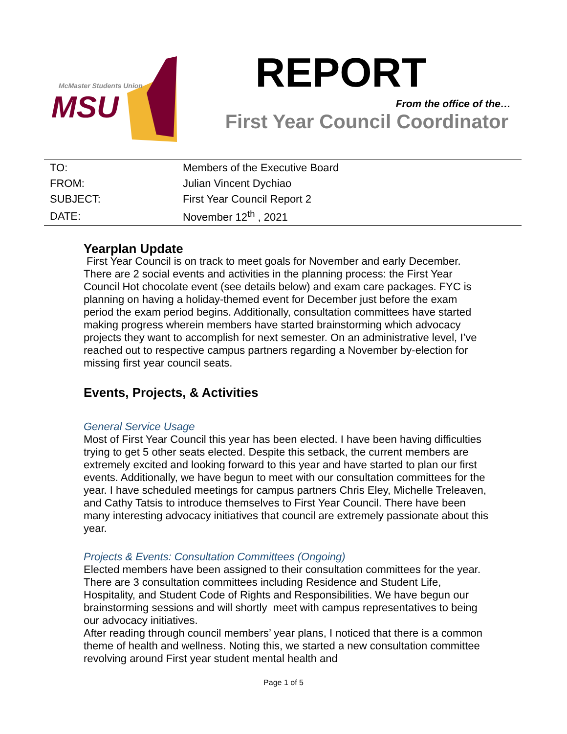McMaster Students Union
MSU
REPORT
From the office of the…
First Year Council Coordinator
| TO: | Members of the Executive Board |
| FROM: | Julian Vincent Dychiao |
| SUBJECT: | First Year Council Report 2 |
| DATE: | November 12<sup>th</sup> , 2021 |
Yearplan Update
First Year Council is on track to meet goals for November and early December. There are 2 social events and activities in the planning process: the First Year Council Hot chocolate event (see details below) and exam care packages. FYC is planning on having a holiday-themed event for December just before the exam period the exam period begins. Additionally, consultation committees have started making progress wherein members have started brainstorming which advocacy projects they want to accomplish for next semester. On an administrative level, I’ve reached out to respective campus partners regarding a November by-election for missing first year council seats.
Events, Projects, & Activities
General Service Usage
Most of First Year Council this year has been elected. I have been having difficulties trying to get 5 other seats elected. Despite this setback, the current members are extremely excited and looking forward to this year and have started to plan our first events. Additionally, we have begun to meet with our consultation committees for the year. I have scheduled meetings for campus partners Chris Eley, Michelle Treleaven, and Cathy Tatsis to introduce themselves to First Year Council. There have been many interesting advocacy initiatives that council are extremely passionate about this year.
Projects & Events: Consultation Committees (Ongoing)
Elected members have been assigned to their consultation committees for the year. There are 3 consultation committees including Residence and Student Life, Hospitality, and Student Code of Rights and Responsibilities. We have begun our brainstorming sessions and will shortly meet with campus representatives to being our advocacy initiatives.
After reading through council members’ year plans, I noticed that there is a common theme of health and wellness. Noting this, we started a new consultation committee revolving around First year student mental health and
Page 1 of 5